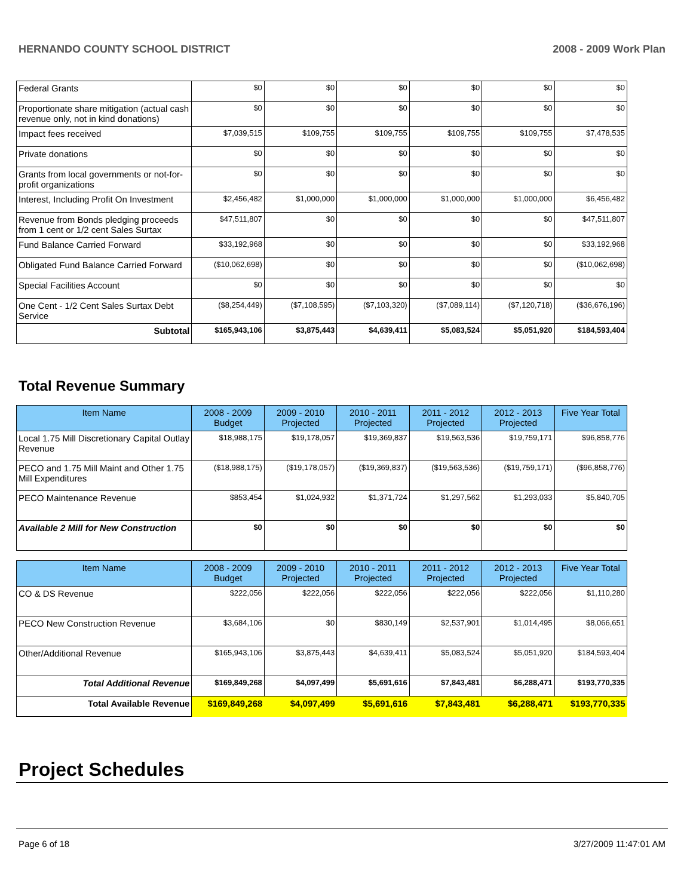HERNANDO COUNTY SCHOOL DISTRICT 2008 - 2009 Work Plan
| Federal Grants | $0 | $0 | $0 | $0 | $0 | $0 |
| Proportionate share mitigation (actual cash revenue only, not in kind donations) | $0 | $0 | $0 | $0 | $0 | $0 |
| Impact fees received | $7,039,515 | $109,755 | $109,755 | $109,755 | $109,755 | $7,478,535 |
| Private donations | $0 | $0 | $0 | $0 | $0 | $0 |
| Grants from local governments or not-for-profit organizations | $0 | $0 | $0 | $0 | $0 | $0 |
| Interest, Including Profit On Investment | $2,456,482 | $1,000,000 | $1,000,000 | $1,000,000 | $1,000,000 | $6,456,482 |
| Revenue from Bonds pledging proceeds from 1 cent or 1/2 cent Sales Surtax | $47,511,807 | $0 | $0 | $0 | $0 | $47,511,807 |
| Fund Balance Carried Forward | $33,192,968 | $0 | $0 | $0 | $0 | $33,192,968 |
| Obligated Fund Balance Carried Forward | ($10,062,698) | $0 | $0 | $0 | $0 | ($10,062,698) |
| Special Facilities Account | $0 | $0 | $0 | $0 | $0 | $0 |
| One Cent - 1/2 Cent Sales Surtax Debt Service | ($8,254,449) | ($7,108,595) | ($7,103,320) | ($7,089,114) | ($7,120,718) | ($36,676,196) |
| Subtotal | $165,943,106 | $3,875,443 | $4,639,411 | $5,083,524 | $5,051,920 | $184,593,404 |
Total Revenue Summary
| Item Name | 2008 - 2009 Budget | 2009 - 2010 Projected | 2010 - 2011 Projected | 2011 - 2012 Projected | 2012 - 2013 Projected | Five Year Total |
| --- | --- | --- | --- | --- | --- | --- |
| Local 1.75 Mill Discretionary Capital Outlay Revenue | $18,988,175 | $19,178,057 | $19,369,837 | $19,563,536 | $19,759,171 | $96,858,776 |
| PECO and 1.75 Mill Maint and Other 1.75 Mill Expenditures | ($18,988,175) | ($19,178,057) | ($19,369,837) | ($19,563,536) | ($19,759,171) | ($96,858,776) |
| PECO Maintenance Revenue | $853,454 | $1,024,932 | $1,371,724 | $1,297,562 | $1,293,033 | $5,840,705 |
| Available 2 Mill for New Construction | $0 | $0 | $0 | $0 | $0 | $0 |
| Item Name | 2008 - 2009 Budget | 2009 - 2010 Projected | 2010 - 2011 Projected | 2011 - 2012 Projected | 2012 - 2013 Projected | Five Year Total |
| --- | --- | --- | --- | --- | --- | --- |
| CO & DS Revenue | $222,056 | $222,056 | $222,056 | $222,056 | $222,056 | $1,110,280 |
| PECO New Construction Revenue | $3,684,106 | $0 | $830,149 | $2,537,901 | $1,014,495 | $8,066,651 |
| Other/Additional Revenue | $165,943,106 | $3,875,443 | $4,639,411 | $5,083,524 | $5,051,920 | $184,593,404 |
| Total Additional Revenue | $169,849,268 | $4,097,499 | $5,691,616 | $7,843,481 | $6,288,471 | $193,770,335 |
| Total Available Revenue | $169,849,268 | $4,097,499 | $5,691,616 | $7,843,481 | $6,288,471 | $193,770,335 |
Project Schedules
Page 6 of 18 3/27/2009 11:47:01 AM